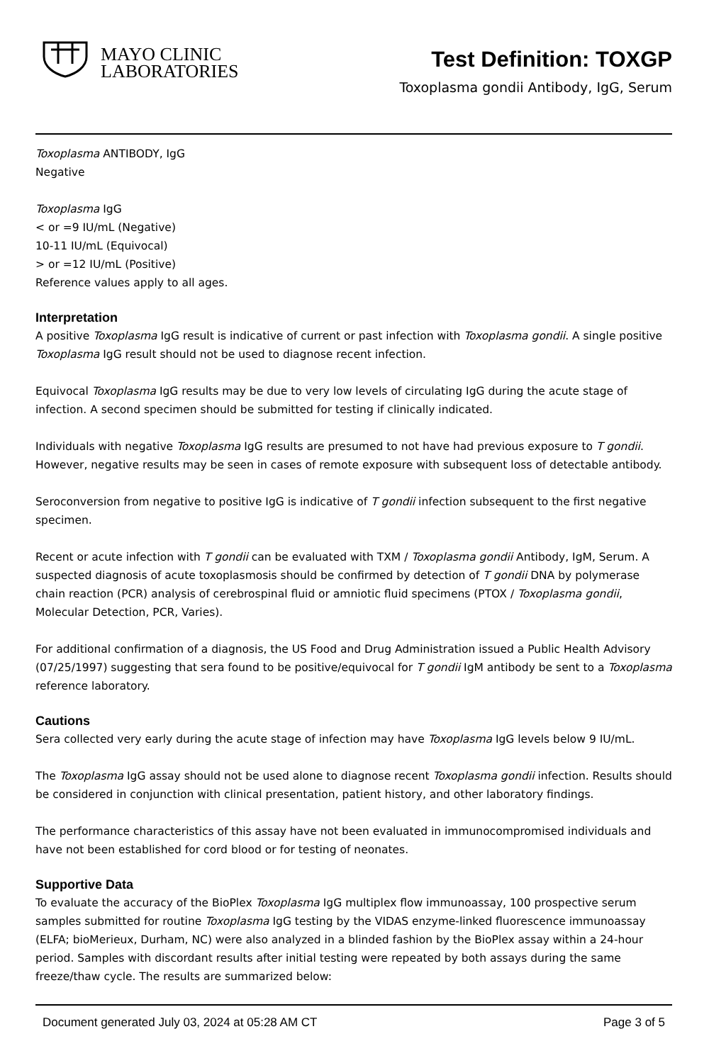MAYO CLINIC
LABORATORIES
Test Definition: TOXGP
Toxoplasma gondii Antibody, IgG, Serum
Toxoplasma ANTIBODY, IgG
Negative
Toxoplasma IgG
< or =9 IU/mL (Negative)
10-11 IU/mL (Equivocal)
> or =12 IU/mL (Positive)
Reference values apply to all ages.
Interpretation
A positive Toxoplasma IgG result is indicative of current or past infection with Toxoplasma gondii. A single positive Toxoplasma IgG result should not be used to diagnose recent infection.
Equivocal Toxoplasma IgG results may be due to very low levels of circulating IgG during the acute stage of infection. A second specimen should be submitted for testing if clinically indicated.
Individuals with negative Toxoplasma IgG results are presumed to not have had previous exposure to T gondii. However, negative results may be seen in cases of remote exposure with subsequent loss of detectable antibody.
Seroconversion from negative to positive IgG is indicative of T gondii infection subsequent to the first negative specimen.
Recent or acute infection with T gondii can be evaluated with TXM / Toxoplasma gondii Antibody, IgM, Serum. A suspected diagnosis of acute toxoplasmosis should be confirmed by detection of T gondii DNA by polymerase chain reaction (PCR) analysis of cerebrospinal fluid or amniotic fluid specimens (PTOX / Toxoplasma gondii, Molecular Detection, PCR, Varies).
For additional confirmation of a diagnosis, the US Food and Drug Administration issued a Public Health Advisory (07/25/1997) suggesting that sera found to be positive/equivocal for T gondii IgM antibody be sent to a Toxoplasma reference laboratory.
Cautions
Sera collected very early during the acute stage of infection may have Toxoplasma IgG levels below 9 IU/mL.
The Toxoplasma IgG assay should not be used alone to diagnose recent Toxoplasma gondii infection. Results should be considered in conjunction with clinical presentation, patient history, and other laboratory findings.
The performance characteristics of this assay have not been evaluated in immunocompromised individuals and have not been established for cord blood or for testing of neonates.
Supportive Data
To evaluate the accuracy of the BioPlex Toxoplasma IgG multiplex flow immunoassay, 100 prospective serum samples submitted for routine Toxoplasma IgG testing by the VIDAS enzyme-linked fluorescence immunoassay (ELFA; bioMerieux, Durham, NC) were also analyzed in a blinded fashion by the BioPlex assay within a 24-hour period. Samples with discordant results after initial testing were repeated by both assays during the same freeze/thaw cycle. The results are summarized below:
Document generated July 03, 2024 at 05:28 AM CT Page 3 of 5